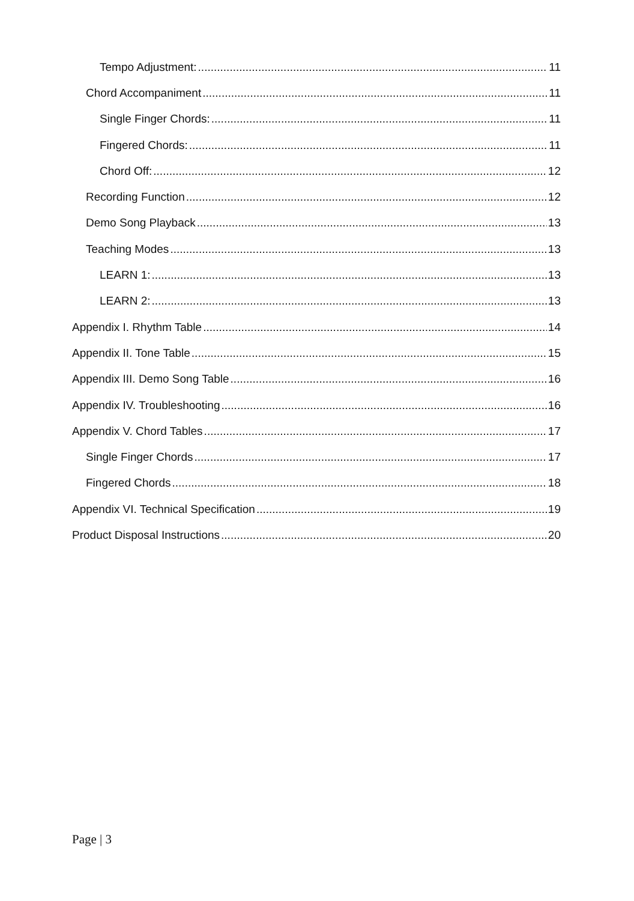Tempo Adjustment: 11
Chord Accompaniment 11
Single Finger Chords: 11
Fingered Chords: 11
Chord Off: 12
Recording Function 12
Demo Song Playback 13
Teaching Modes 13
LEARN 1: 13
LEARN 2: 13
Appendix I. Rhythm Table 14
Appendix II. Tone Table 15
Appendix III. Demo Song Table 16
Appendix IV. Troubleshooting 16
Appendix V. Chord Tables 17
Single Finger Chords 17
Fingered Chords 18
Appendix VI. Technical Specification 19
Product Disposal Instructions 20
Page | 3